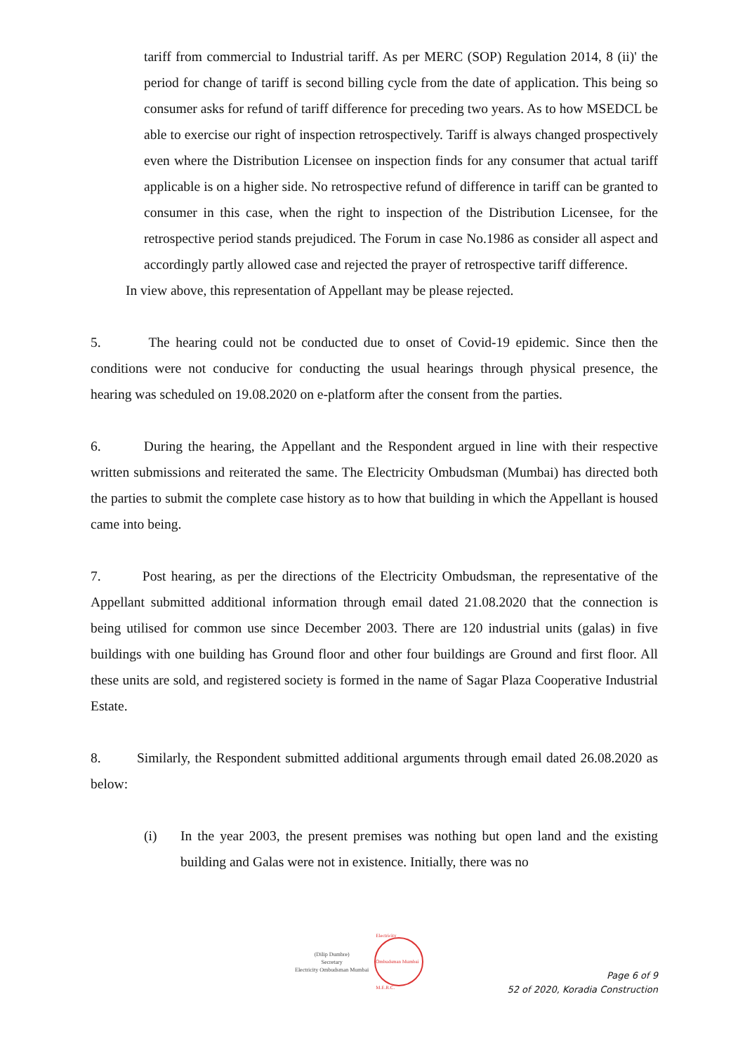tariff from commercial to Industrial tariff. As per MERC (SOP) Regulation 2014, 8 (ii)' the period for change of tariff is second billing cycle from the date of application. This being so consumer asks for refund of tariff difference for preceding two years. As to how MSEDCL be able to exercise our right of inspection retrospectively. Tariff is always changed prospectively even where the Distribution Licensee on inspection finds for any consumer that actual tariff applicable is on a higher side. No retrospective refund of difference in tariff can be granted to consumer in this case, when the right to inspection of the Distribution Licensee, for the retrospective period stands prejudiced. The Forum in case No.1986 as consider all aspect and accordingly partly allowed case and rejected the prayer of retrospective tariff difference.
In view above, this representation of Appellant may be please rejected.
5. The hearing could not be conducted due to onset of Covid-19 epidemic. Since then the conditions were not conducive for conducting the usual hearings through physical presence, the hearing was scheduled on 19.08.2020 on e-platform after the consent from the parties.
6. During the hearing, the Appellant and the Respondent argued in line with their respective written submissions and reiterated the same. The Electricity Ombudsman (Mumbai) has directed both the parties to submit the complete case history as to how that building in which the Appellant is housed came into being.
7. Post hearing, as per the directions of the Electricity Ombudsman, the representative of the Appellant submitted additional information through email dated 21.08.2020 that the connection is being utilised for common use since December 2003. There are 120 industrial units (galas) in five buildings with one building has Ground floor and other four buildings are Ground and first floor. All these units are sold, and registered society is formed in the name of Sagar Plaza Cooperative Industrial Estate.
8. Similarly, the Respondent submitted additional arguments through email dated 26.08.2020 as below:
(i) In the year 2003, the present premises was nothing but open land and the existing building and Galas were not in existence. Initially, there was no
(Dilip Dumbre)
Secretary
Electricity Ombudsman Mumbai
Electricity Ombudsman Mumbai M.E.R.C.
Page 6 of 9
52 of 2020, Koradia Construction